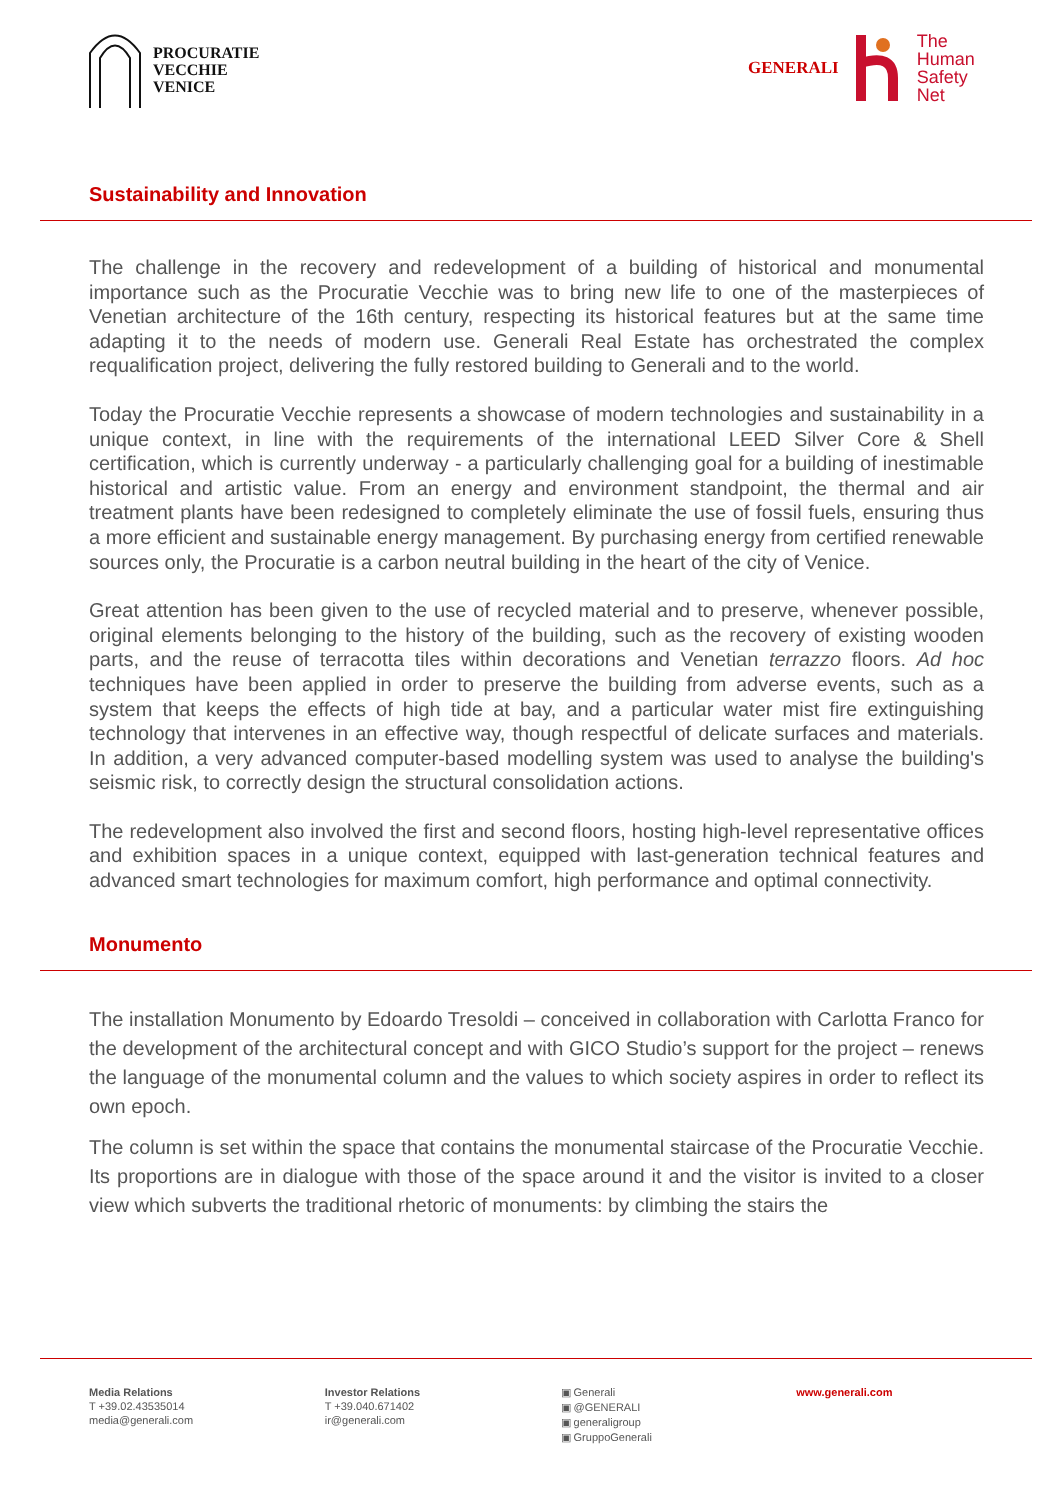PROCURATIE
VECCHIE
VENICE
GENERALI
The
Human
Safety
Net
Sustainability and Innovation
The challenge in the recovery and redevelopment of a building of historical and monumental importance such as the Procuratie Vecchie was to bring new life to one of the masterpieces of Venetian architecture of the 16th century, respecting its historical features but at the same time adapting it to the needs of modern use. Generali Real Estate has orchestrated the complex requalification project, delivering the fully restored building to Generali and to the world.
Today the Procuratie Vecchie represents a showcase of modern technologies and sustainability in a unique context, in line with the requirements of the international LEED Silver Core & Shell certification, which is currently underway - a particularly challenging goal for a building of inestimable historical and artistic value. From an energy and environment standpoint, the thermal and air treatment plants have been redesigned to completely eliminate the use of fossil fuels, ensuring thus a more efficient and sustainable energy management. By purchasing energy from certified renewable sources only, the Procuratie is a carbon neutral building in the heart of the city of Venice.
Great attention has been given to the use of recycled material and to preserve, whenever possible, original elements belonging to the history of the building, such as the recovery of existing wooden parts, and the reuse of terracotta tiles within decorations and Venetian terrazzo floors. Ad hoc techniques have been applied in order to preserve the building from adverse events, such as a system that keeps the effects of high tide at bay, and a particular water mist fire extinguishing technology that intervenes in an effective way, though respectful of delicate surfaces and materials. In addition, a very advanced computer-based modelling system was used to analyse the building's seismic risk, to correctly design the structural consolidation actions.
The redevelopment also involved the first and second floors, hosting high-level representative offices and exhibition spaces in a unique context, equipped with last-generation technical features and advanced smart technologies for maximum comfort, high performance and optimal connectivity.
Monumento
The installation Monumento by Edoardo Tresoldi – conceived in collaboration with Carlotta Franco for the development of the architectural concept and with GICO Studio’s support for the project – renews the language of the monumental column and the values to which society aspires in order to reflect its own epoch.
The column is set within the space that contains the monumental staircase of the Procuratie Vecchie. Its proportions are in dialogue with those of the space around it and the visitor is invited to a closer view which subverts the traditional rhetoric of monuments: by climbing the stairs the
Media Relations
T +39.02.43535014
media@generali.com
Investor Relations
T +39.040.671402
ir@generali.com
▣ Generali
▣ @GENERALI
▣ generaligroup
▣ GruppoGenerali
www.generali.com